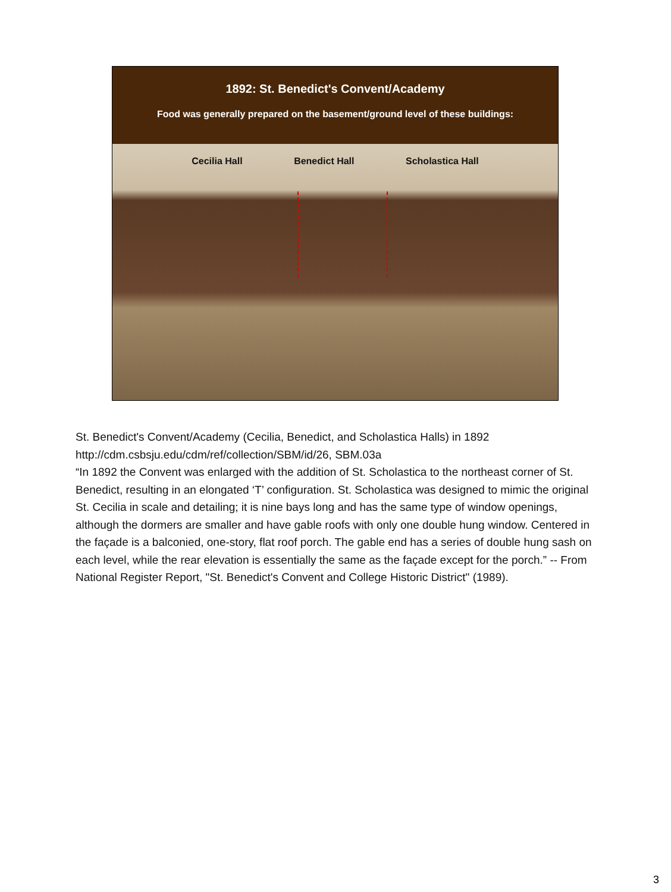1892: St. Benedict's Convent/Academy
Food was generally prepared on the basement/ground level of these buildings:
Cecilia Hall Benedict Hall Scholastica Hall
St. Benedict's Convent/Academy (Cecilia, Benedict, and Scholastica Halls) in 1892
http://cdm.csbsju.edu/cdm/ref/collection/SBM/id/26, SBM.03a
“In 1892 the Convent was enlarged with the addition of St. Scholastica to the northeast corner of St. Benedict, resulting in an elongated ‘T’ configuration. St. Scholastica was designed to mimic the original St. Cecilia in scale and detailing; it is nine bays long and has the same type of window openings, although the dormers are smaller and have gable roofs with only one double hung window. Centered in the façade is a balconied, one-story, flat roof porch. The gable end has a series of double hung sash on each level, while the rear elevation is essentially the same as the façade except for the porch.” -- From National Register Report, "St. Benedict's Convent and College Historic District" (1989).
3